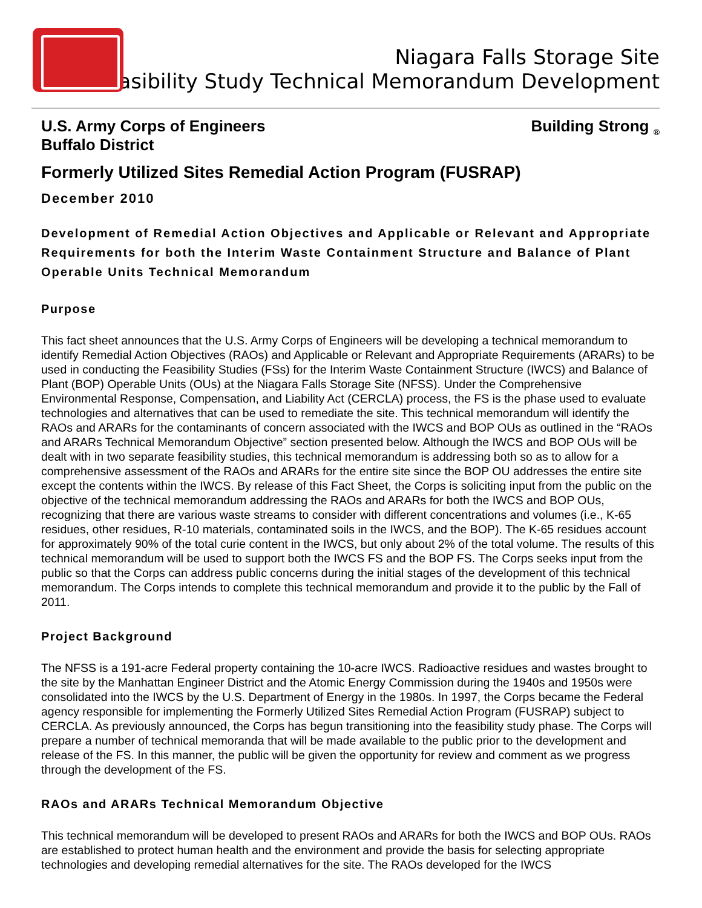Niagara Falls Storage Site
<sup>®</sup> Feasibility Study Technical Memorandum Development
U.S. Army Corps of Engineers
Buffalo District Building Strong <sub>®</sub>
Formerly Utilized Sites Remedial Action Program (FUSRAP)
December 2010
Development of Remedial Action Objectives and Applicable or Relevant and Appropriate Requirements for both the Interim Waste Containment Structure and Balance of Plant Operable Units Technical Memorandum
Purpose
This fact sheet announces that the U.S. Army Corps of Engineers will be developing a technical memorandum to identify Remedial Action Objectives (RAOs) and Applicable or Relevant and Appropriate Requirements (ARARs) to be used in conducting the Feasibility Studies (FSs) for the Interim Waste Containment Structure (IWCS) and Balance of Plant (BOP) Operable Units (OUs) at the Niagara Falls Storage Site (NFSS). Under the Comprehensive Environmental Response, Compensation, and Liability Act (CERCLA) process, the FS is the phase used to evaluate technologies and alternatives that can be used to remediate the site. This technical memorandum will identify the RAOs and ARARs for the contaminants of concern associated with the IWCS and BOP OUs as outlined in the “RAOs and ARARs Technical Memorandum Objective” section presented below. Although the IWCS and BOP OUs will be dealt with in two separate feasibility studies, this technical memorandum is addressing both so as to allow for a comprehensive assessment of the RAOs and ARARs for the entire site since the BOP OU addresses the entire site except the contents within the IWCS. By release of this Fact Sheet, the Corps is soliciting input from the public on the objective of the technical memorandum addressing the RAOs and ARARs for both the IWCS and BOP OUs, recognizing that there are various waste streams to consider with different concentrations and volumes (i.e., K-65 residues, other residues, R-10 materials, contaminated soils in the IWCS, and the BOP). The K-65 residues account for approximately 90% of the total curie content in the IWCS, but only about 2% of the total volume. The results of this technical memorandum will be used to support both the IWCS FS and the BOP FS. The Corps seeks input from the public so that the Corps can address public concerns during the initial stages of the development of this technical memorandum. The Corps intends to complete this technical memorandum and provide it to the public by the Fall of 2011.
Project Background
The NFSS is a 191-acre Federal property containing the 10-acre IWCS. Radioactive residues and wastes brought to the site by the Manhattan Engineer District and the Atomic Energy Commission during the 1940s and 1950s were consolidated into the IWCS by the U.S. Department of Energy in the 1980s. In 1997, the Corps became the Federal agency responsible for implementing the Formerly Utilized Sites Remedial Action Program (FUSRAP) subject to CERCLA. As previously announced, the Corps has begun transitioning into the feasibility study phase. The Corps will prepare a number of technical memoranda that will be made available to the public prior to the development and release of the FS. In this manner, the public will be given the opportunity for review and comment as we progress through the development of the FS.
RAOs and ARARs Technical Memorandum Objective
This technical memorandum will be developed to present RAOs and ARARs for both the IWCS and BOP OUs. RAOs are established to protect human health and the environment and provide the basis for selecting appropriate technologies and developing remedial alternatives for the site. The RAOs developed for the IWCS